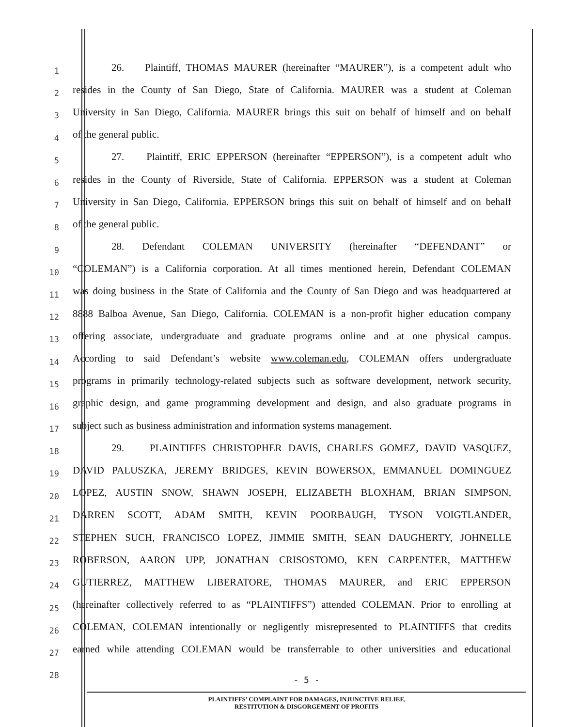1 26. Plaintiff, THOMAS MAURER (hereinafter “MAURER”), is a competent adult who
2 resides in the County of San Diego, State of California. MAURER was a student at Coleman
3 University in San Diego, California. MAURER brings this suit on behalf of himself and on behalf
4 of the general public.
5 27. Plaintiff, ERIC EPPERSON (hereinafter “EPPERSON”), is a competent adult who
6 resides in the County of Riverside, State of California. EPPERSON was a student at Coleman
7 University in San Diego, California. EPPERSON brings this suit on behalf of himself and on behalf
8 of the general public.
9 28. Defendant COLEMAN UNIVERSITY (hereinafter “DEFENDANT” or
10 “COLEMAN”) is a California corporation. At all times mentioned herein, Defendant COLEMAN
11 was doing business in the State of California and the County of San Diego and was headquartered at
12 8888 Balboa Avenue, San Diego, California. COLEMAN is a non-profit higher education company
13 offering associate, undergraduate and graduate programs online and at one physical campus.
14 According to said Defendant’s website www.coleman.edu, COLEMAN offers undergraduate
15 programs in primarily technology-related subjects such as software development, network security,
16 graphic design, and game programming development and design, and also graduate programs in
17 subject such as business administration and information systems management.
18 29. PLAINTIFFS CHRISTOPHER DAVIS, CHARLES GOMEZ, DAVID VASQUEZ,
19 DAVID PALUSZKA, JEREMY BRIDGES, KEVIN BOWERSOX, EMMANUEL DOMINGUEZ
20 LOPEZ, AUSTIN SNOW, SHAWN JOSEPH, ELIZABETH BLOXHAM, BRIAN SIMPSON,
21 DARREN SCOTT, ADAM SMITH, KEVIN POORBAUGH, TYSON VOIGTLANDER,
22 STEPHEN SUCH, FRANCISCO LOPEZ, JIMMIE SMITH, SEAN DAUGHERTY, JOHNELLE
23 ROBERSON, AARON UPP, JONATHAN CRISOSTOMO, KEN CARPENTER, MATTHEW
24 GUTIERREZ, MATTHEW LIBERATORE, THOMAS MAURER, and ERIC EPPERSON
25 (hereinafter collectively referred to as “PLAINTIFFS”) attended COLEMAN. Prior to enrolling at
26 COLEMAN, COLEMAN intentionally or negligently misrepresented to PLAINTIFFS that credits
27 earned while attending COLEMAN would be transferrable to other universities and educational
28
- 5 -
PLAINTIFFS’ COMPLAINT FOR DAMAGES, INJUNCTIVE RELIEF,
RESTITUTION & DISGORGEMENT OF PROFITS